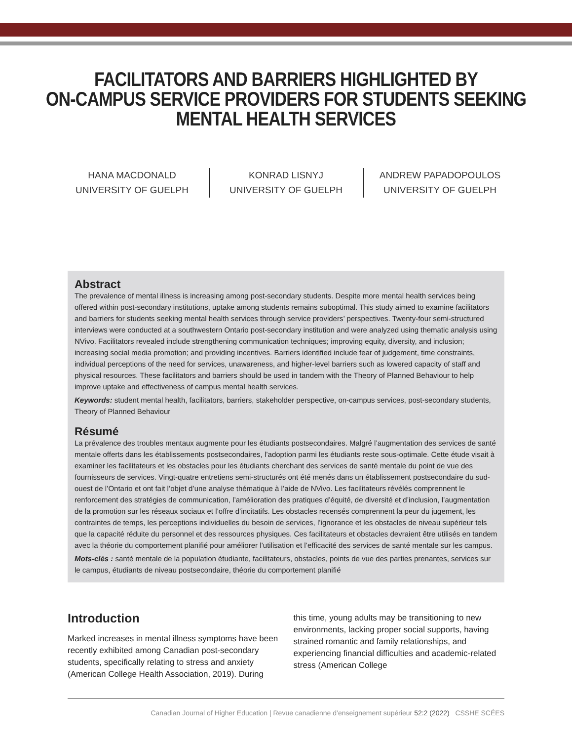FACILITATORS AND BARRIERS HIGHLIGHTED BY
ON-CAMPUS SERVICE PROVIDERS FOR STUDENTS SEEKING
MENTAL HEALTH SERVICES
HANA MACDONALD
UNIVERSITY OF GUELPH
KONRAD LISNYJ
UNIVERSITY OF GUELPH
ANDREW PAPADOPOULOS
UNIVERSITY OF GUELPH
Abstract
The prevalence of mental illness is increasing among post-secondary students. Despite more mental health services being offered within post-secondary institutions, uptake among students remains suboptimal. This study aimed to examine facilitators and barriers for students seeking mental health services through service providers’ perspectives. Twenty-four semi-structured interviews were conducted at a southwestern Ontario post-secondary institution and were analyzed using thematic analysis using NVivo. Facilitators revealed include strengthening communication techniques; improving equity, diversity, and inclusion; increasing social media promotion; and providing incentives. Barriers identified include fear of judgement, time constraints, individual perceptions of the need for services, unawareness, and higher-level barriers such as lowered capacity of staff and physical resources. These facilitators and barriers should be used in tandem with the Theory of Planned Behaviour to help improve uptake and effectiveness of campus mental health services.
Keywords: student mental health, facilitators, barriers, stakeholder perspective, on-campus services, post-secondary students, Theory of Planned Behaviour
Résumé
La prévalence des troubles mentaux augmente pour les étudiants postsecondaires. Malgré l’augmentation des services de santé mentale offerts dans les établissements postsecondaires, l’adoption parmi les étudiants reste sous-optimale. Cette étude visait à examiner les facilitateurs et les obstacles pour les étudiants cherchant des services de santé mentale du point de vue des fournisseurs de services. Vingt-quatre entretiens semi-structurés ont été menés dans un établissement postsecondaire du sud-ouest de l’Ontario et ont fait l’objet d’une analyse thématique à l’aide de NVivo. Les facilitateurs révélés comprennent le renforcement des stratégies de communication, l’amélioration des pratiques d’équité, de diversité et d’inclusion, l’augmentation de la promotion sur les réseaux sociaux et l’offre d’incitatifs. Les obstacles recensés comprennent la peur du jugement, les contraintes de temps, les perceptions individuelles du besoin de services, l’ignorance et les obstacles de niveau supérieur tels que la capacité réduite du personnel et des ressources physiques. Ces facilitateurs et obstacles devraient être utilisés en tandem avec la théorie du comportement planifié pour améliorer l’utilisation et l’efficacité des services de santé mentale sur les campus.
Mots-clés : santé mentale de la population étudiante, facilitateurs, obstacles, points de vue des parties prenantes, services sur le campus, étudiants de niveau postsecondaire, théorie du comportement planifié
Introduction
Marked increases in mental illness symptoms have been recently exhibited among Canadian post-secondary students, specifically relating to stress and anxiety (American College Health Association, 2019). During this time, young adults may be transitioning to new environments, lacking proper social supports, having strained romantic and family relationships, and experiencing financial difficulties and academic-related stress (American College
Canadian Journal of Higher Education | Revue canadienne d’enseignement supérieur 52:2 (2022) CSSHE SCÉES